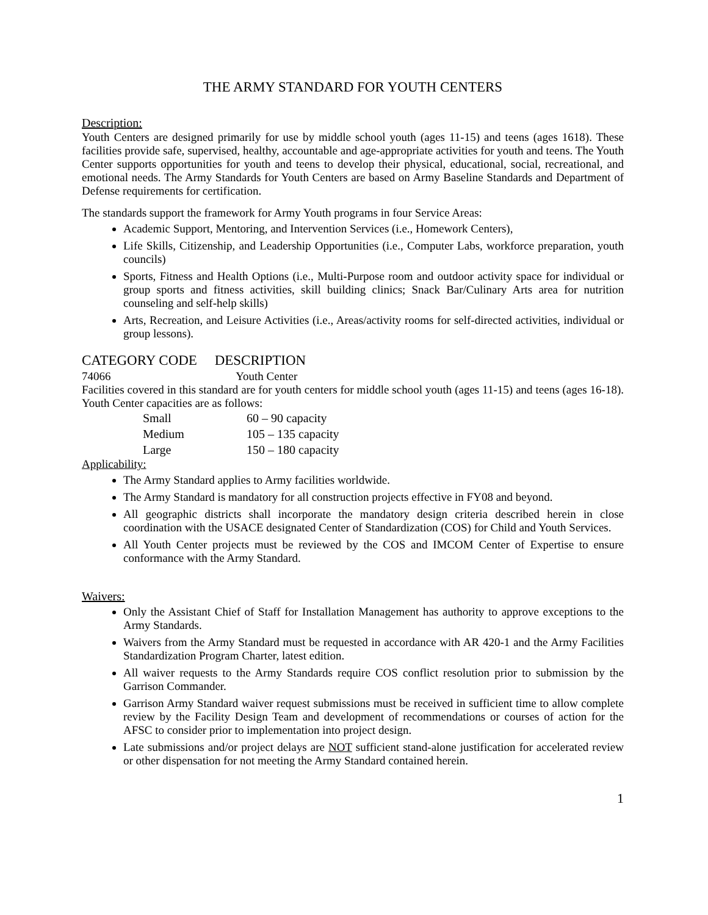THE ARMY STANDARD FOR YOUTH CENTERS
Description:
Youth Centers are designed primarily for use by middle school youth (ages 11-15) and teens (ages 1618). These facilities provide safe, supervised, healthy, accountable and age-appropriate activities for youth and teens. The Youth Center supports opportunities for youth and teens to develop their physical, educational, social, recreational, and emotional needs. The Army Standards for Youth Centers are based on Army Baseline Standards and Department of Defense requirements for certification.
The standards support the framework for Army Youth programs in four Service Areas:
Academic Support, Mentoring, and Intervention Services (i.e., Homework Centers),
Life Skills, Citizenship, and Leadership Opportunities (i.e., Computer Labs, workforce preparation, youth councils)
Sports, Fitness and Health Options (i.e., Multi-Purpose room and outdoor activity space for individual or group sports and fitness activities, skill building clinics; Snack Bar/Culinary Arts area for nutrition counseling and self-help skills)
Arts, Recreation, and Leisure Activities (i.e., Areas/activity rooms for self-directed activities, individual or group lessons).
CATEGORY CODE DESCRIPTION
74066 Youth Center
Facilities covered in this standard are for youth centers for middle school youth (ages 11-15) and teens (ages 16-18). Youth Center capacities are as follows:
| Small | 60 – 90 capacity |
| Medium | 105 – 135 capacity |
| Large | 150 – 180 capacity |
Applicability:
The Army Standard applies to Army facilities worldwide.
The Army Standard is mandatory for all construction projects effective in FY08 and beyond.
All geographic districts shall incorporate the mandatory design criteria described herein in close coordination with the USACE designated Center of Standardization (COS) for Child and Youth Services.
All Youth Center projects must be reviewed by the COS and IMCOM Center of Expertise to ensure conformance with the Army Standard.
Waivers:
Only the Assistant Chief of Staff for Installation Management has authority to approve exceptions to the Army Standards.
Waivers from the Army Standard must be requested in accordance with AR 420-1 and the Army Facilities Standardization Program Charter, latest edition.
All waiver requests to the Army Standards require COS conflict resolution prior to submission by the Garrison Commander.
Garrison Army Standard waiver request submissions must be received in sufficient time to allow complete review by the Facility Design Team and development of recommendations or courses of action for the AFSC to consider prior to implementation into project design.
Late submissions and/or project delays are NOT sufficient stand-alone justification for accelerated review or other dispensation for not meeting the Army Standard contained herein.
1